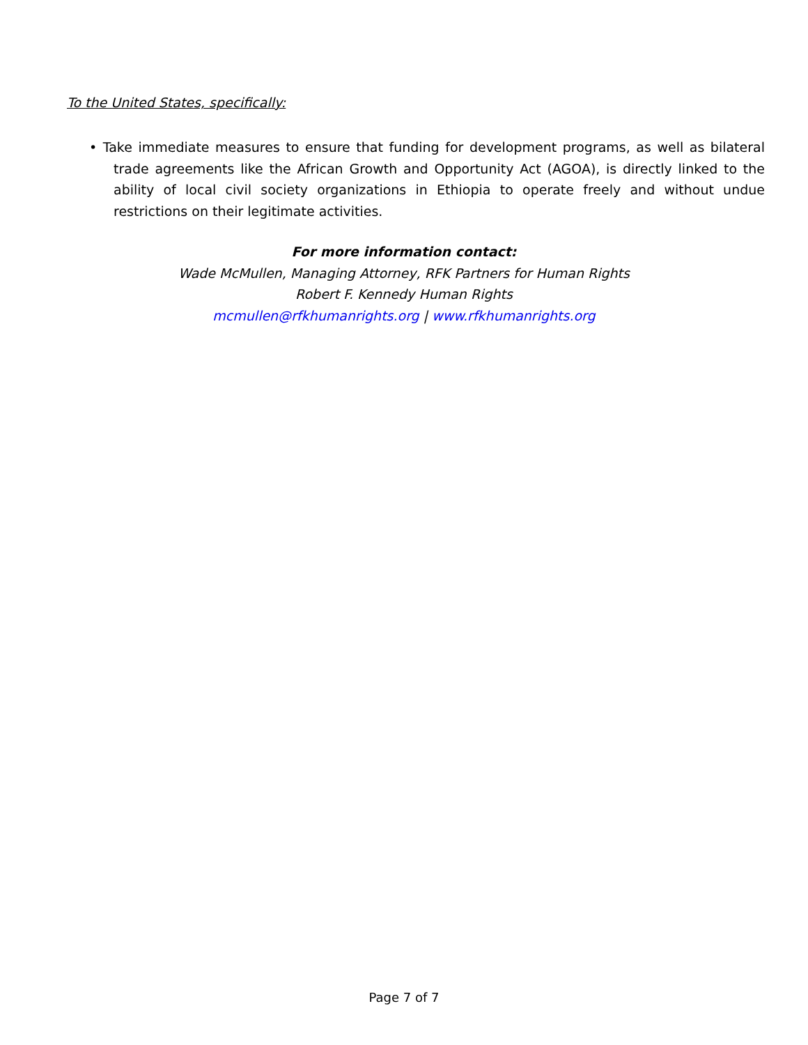To the United States, specifically:
• Take immediate measures to ensure that funding for development programs, as well as bilateral trade agreements like the African Growth and Opportunity Act (AGOA), is directly linked to the ability of local civil society organizations in Ethiopia to operate freely and without undue restrictions on their legitimate activities.
For more information contact:
Wade McMullen, Managing Attorney, RFK Partners for Human Rights
Robert F. Kennedy Human Rights
mcmullen@rfkhumanrights.org | www.rfkhumanrights.org
Page 7 of 7